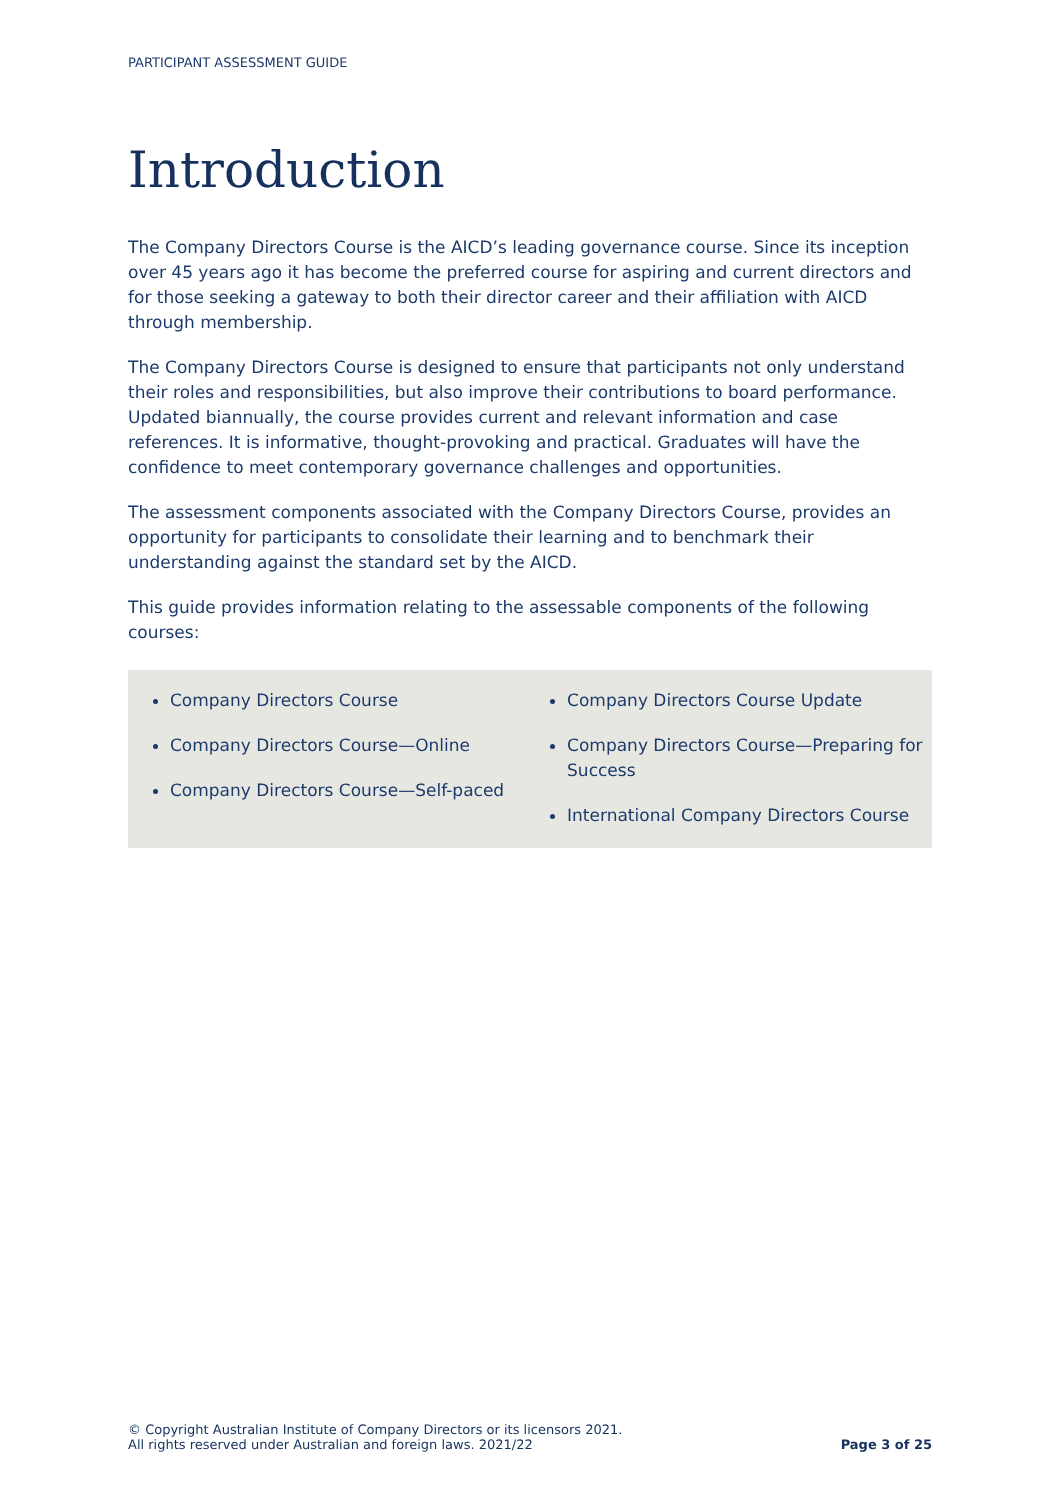PARTICIPANT ASSESSMENT GUIDE
Introduction
The Company Directors Course is the AICD’s leading governance course. Since its inception over 45 years ago it has become the preferred course for aspiring and current directors and for those seeking a gateway to both their director career and their affiliation with AICD through membership.
The Company Directors Course is designed to ensure that participants not only understand their roles and responsibilities, but also improve their contributions to board performance. Updated biannually, the course provides current and relevant information and case references. It is informative, thought-provoking and practical. Graduates will have the confidence to meet contemporary governance challenges and opportunities.
The assessment components associated with the Company Directors Course, provides an opportunity for participants to consolidate their learning and to benchmark their understanding against the standard set by the AICD.
This guide provides information relating to the assessable components of the following courses:
Company Directors Course
Company Directors Course—Online
Company Directors Course—Self-paced
Company Directors Course Update
Company Directors Course—Preparing for Success
International Company Directors Course
© Copyright Australian Institute of Company Directors or its licensors 2021.
All rights reserved under Australian and foreign laws. 2021/22
Page 3 of 25